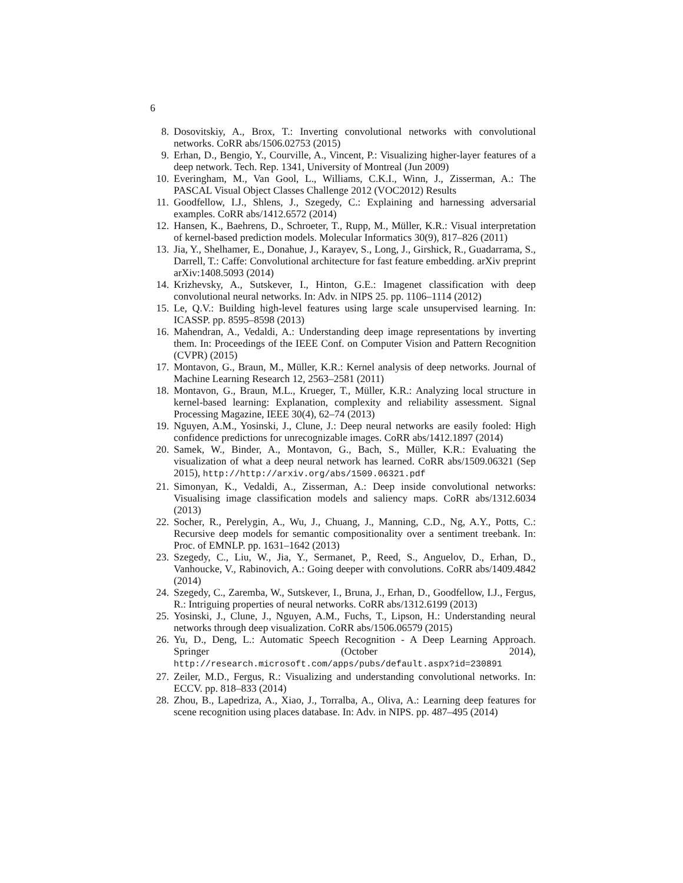6
8. Dosovitskiy, A., Brox, T.: Inverting convolutional networks with convolutional networks. CoRR abs/1506.02753 (2015)
9. Erhan, D., Bengio, Y., Courville, A., Vincent, P.: Visualizing higher-layer features of a deep network. Tech. Rep. 1341, University of Montreal (Jun 2009)
10. Everingham, M., Van Gool, L., Williams, C.K.I., Winn, J., Zisserman, A.: The PASCAL Visual Object Classes Challenge 2012 (VOC2012) Results
11. Goodfellow, I.J., Shlens, J., Szegedy, C.: Explaining and harnessing adversarial examples. CoRR abs/1412.6572 (2014)
12. Hansen, K., Baehrens, D., Schroeter, T., Rupp, M., Müller, K.R.: Visual interpretation of kernel-based prediction models. Molecular Informatics 30(9), 817–826 (2011)
13. Jia, Y., Shelhamer, E., Donahue, J., Karayev, S., Long, J., Girshick, R., Guadarrama, S., Darrell, T.: Caffe: Convolutional architecture for fast feature embedding. arXiv preprint arXiv:1408.5093 (2014)
14. Krizhevsky, A., Sutskever, I., Hinton, G.E.: Imagenet classification with deep convolutional neural networks. In: Adv. in NIPS 25. pp. 1106–1114 (2012)
15. Le, Q.V.: Building high-level features using large scale unsupervised learning. In: ICASSP. pp. 8595–8598 (2013)
16. Mahendran, A., Vedaldi, A.: Understanding deep image representations by inverting them. In: Proceedings of the IEEE Conf. on Computer Vision and Pattern Recognition (CVPR) (2015)
17. Montavon, G., Braun, M., Müller, K.R.: Kernel analysis of deep networks. Journal of Machine Learning Research 12, 2563–2581 (2011)
18. Montavon, G., Braun, M.L., Krueger, T., Müller, K.R.: Analyzing local structure in kernel-based learning: Explanation, complexity and reliability assessment. Signal Processing Magazine, IEEE 30(4), 62–74 (2013)
19. Nguyen, A.M., Yosinski, J., Clune, J.: Deep neural networks are easily fooled: High confidence predictions for unrecognizable images. CoRR abs/1412.1897 (2014)
20. Samek, W., Binder, A., Montavon, G., Bach, S., Müller, K.R.: Evaluating the visualization of what a deep neural network has learned. CoRR abs/1509.06321 (Sep 2015), http://http://arxiv.org/abs/1509.06321.pdf
21. Simonyan, K., Vedaldi, A., Zisserman, A.: Deep inside convolutional networks: Visualising image classification models and saliency maps. CoRR abs/1312.6034 (2013)
22. Socher, R., Perelygin, A., Wu, J., Chuang, J., Manning, C.D., Ng, A.Y., Potts, C.: Recursive deep models for semantic compositionality over a sentiment treebank. In: Proc. of EMNLP. pp. 1631–1642 (2013)
23. Szegedy, C., Liu, W., Jia, Y., Sermanet, P., Reed, S., Anguelov, D., Erhan, D., Vanhoucke, V., Rabinovich, A.: Going deeper with convolutions. CoRR abs/1409.4842 (2014)
24. Szegedy, C., Zaremba, W., Sutskever, I., Bruna, J., Erhan, D., Goodfellow, I.J., Fergus, R.: Intriguing properties of neural networks. CoRR abs/1312.6199 (2013)
25. Yosinski, J., Clune, J., Nguyen, A.M., Fuchs, T., Lipson, H.: Understanding neural networks through deep visualization. CoRR abs/1506.06579 (2015)
26. Yu, D., Deng, L.: Automatic Speech Recognition - A Deep Learning Approach. Springer (October 2014), http://research.microsoft.com/apps/pubs/default.aspx?id=230891
27. Zeiler, M.D., Fergus, R.: Visualizing and understanding convolutional networks. In: ECCV. pp. 818–833 (2014)
28. Zhou, B., Lapedriza, A., Xiao, J., Torralba, A., Oliva, A.: Learning deep features for scene recognition using places database. In: Adv. in NIPS. pp. 487–495 (2014)